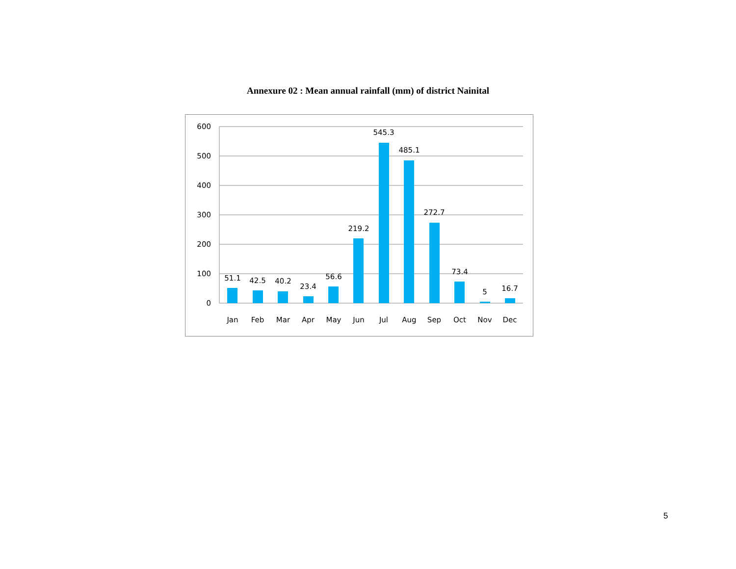Annexure 02 : Mean annual rainfall (mm) of district Nainital
600
500
400
300
200
100
0
51.1
42.5
40.2
23.4
56.6
219.2
545.3
485.1
272.7
73.4
5
16.7
Jan
Feb
Mar
Apr
May
Jun
Jul
Aug
Sep
Oct
Nov
Dec
5